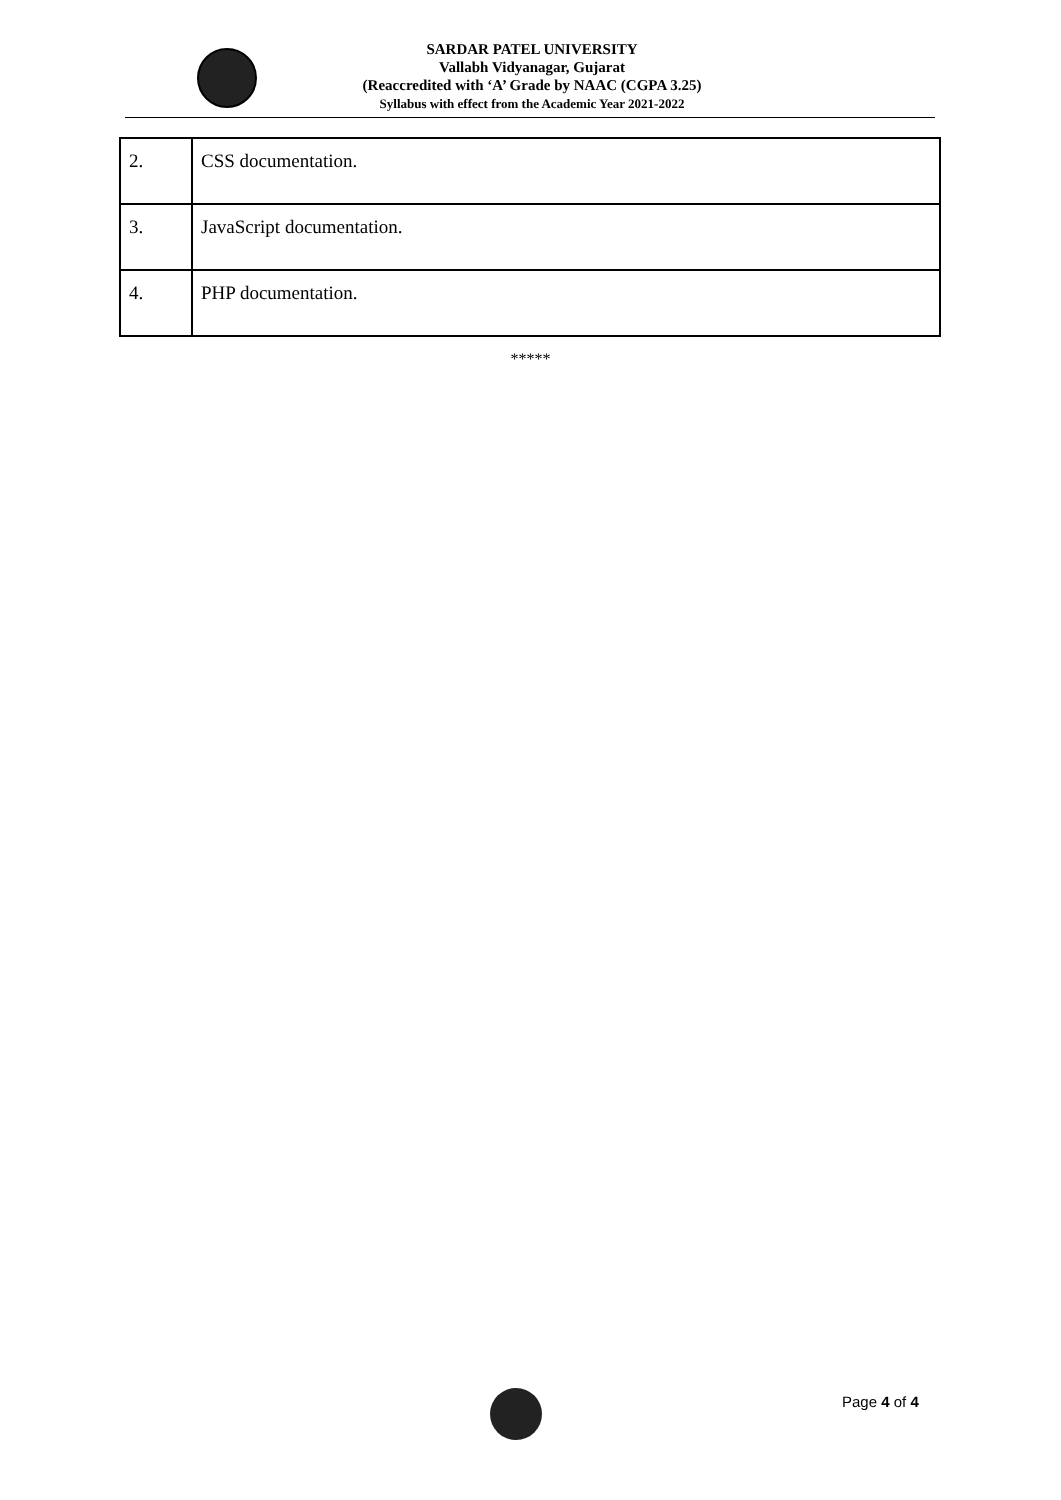SARDAR PATEL UNIVERSITY
Vallabh Vidyanagar, Gujarat
(Reaccredited with ‘A’ Grade by NAAC (CGPA 3.25)
Syllabus with effect from the Academic Year 2021-2022
| 2. | CSS documentation. |
| 3. | JavaScript documentation. |
| 4. | PHP documentation. |
*****
Page 4 of 4